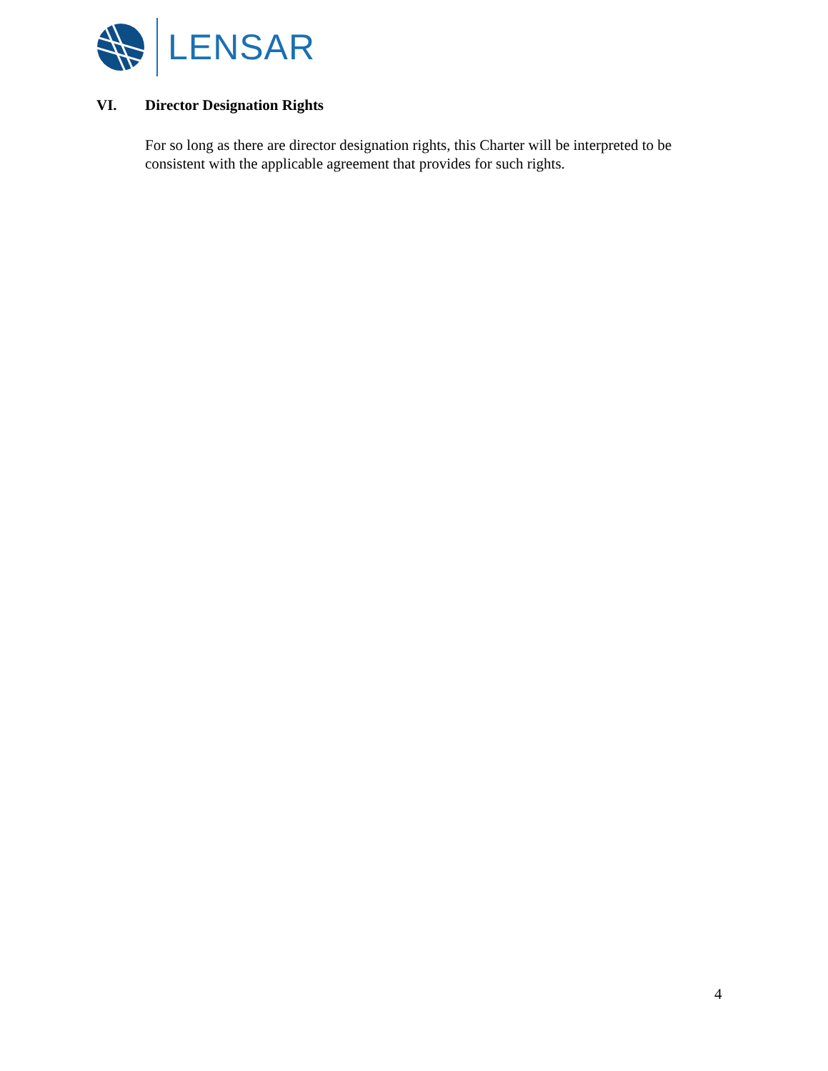LENSAR
VI. Director Designation Rights
For so long as there are director designation rights, this Charter will be interpreted to be consistent with the applicable agreement that provides for such rights.
4